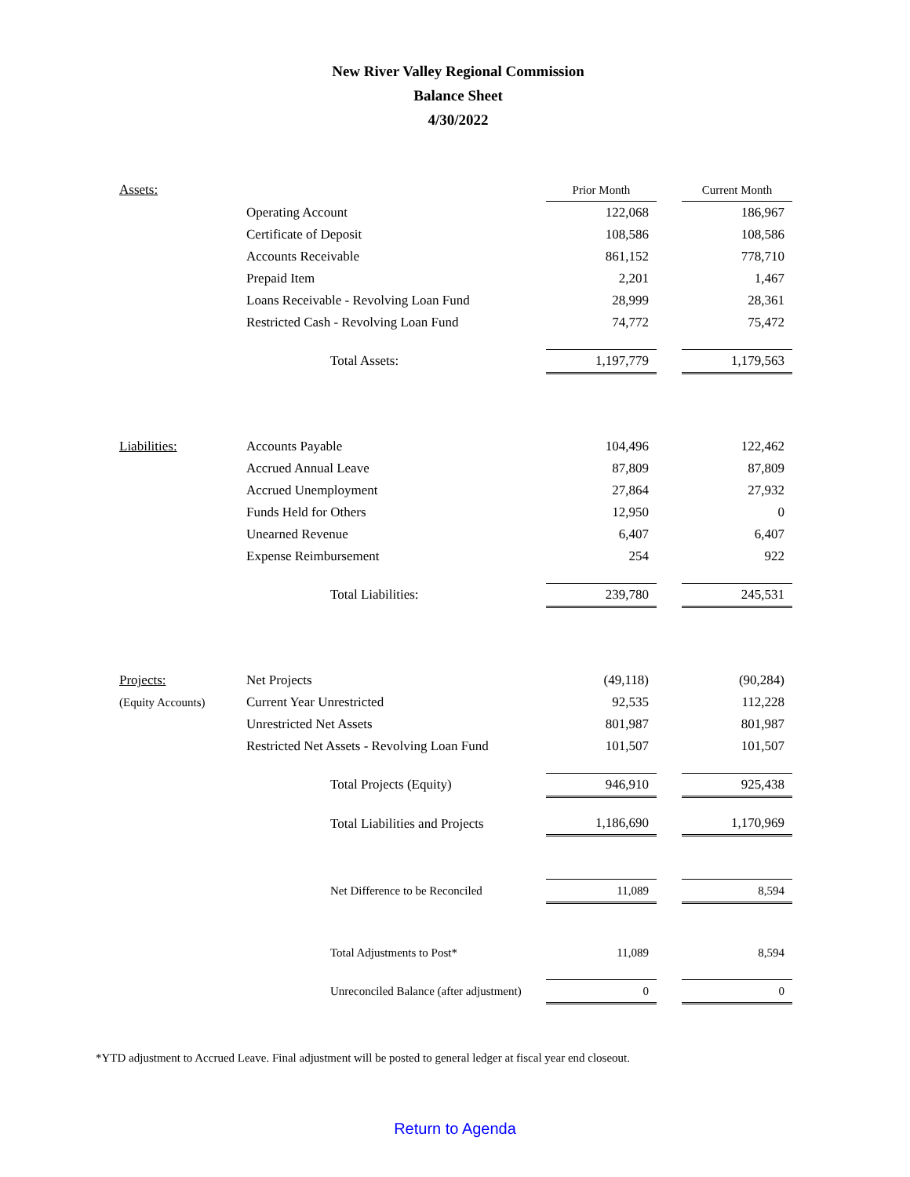New River Valley Regional Commission
Balance Sheet
4/30/2022
| Assets: | | Prior Month | | Current Month |
| | Operating Account | 122,068 | | 186,967 |
| | Certificate of Deposit | 108,586 | | 108,586 |
| | Accounts Receivable | 861,152 | | 778,710 |
| | Prepaid Item | 2,201 | | 1,467 |
| | Loans Receivable - Revolving Loan Fund | 28,999 | | 28,361 |
| | Restricted Cash - Revolving Loan Fund | 74,772 | | 75,472 |
| | Total Assets: | 1,197,779 | | 1,179,563 |
| Liabilities: | Accounts Payable | 104,496 | | 122,462 |
| | Accrued Annual Leave | 87,809 | | 87,809 |
| | Accrued Unemployment | 27,864 | | 27,932 |
| | Funds Held for Others | 12,950 | | 0 |
| | Unearned Revenue | 6,407 | | 6,407 |
| | Expense Reimbursement | 254 | | 922 |
| | Total Liabilities: | 239,780 | | 245,531 |
| Projects: | Net Projects | (49,118) | | (90,284) |
| (Equity Accounts) | Current Year Unrestricted | 92,535 | | 112,228 |
| | Unrestricted Net Assets | 801,987 | | 801,987 |
| | Restricted Net Assets - Revolving Loan Fund | 101,507 | | 101,507 |
| | Total Projects (Equity) | 946,910 | | 925,438 |
| | Total Liabilities and Projects | 1,186,690 | | 1,170,969 |
| | Net Difference to be Reconciled | 11,089 | | 8,594 |
| | Total Adjustments to Post* | 11,089 | | 8,594 |
| | Unreconciled Balance (after adjustment) | 0 | | 0 |
*YTD adjustment to Accrued Leave. Final adjustment will be posted to general ledger at fiscal year end closeout.
Return to Agenda